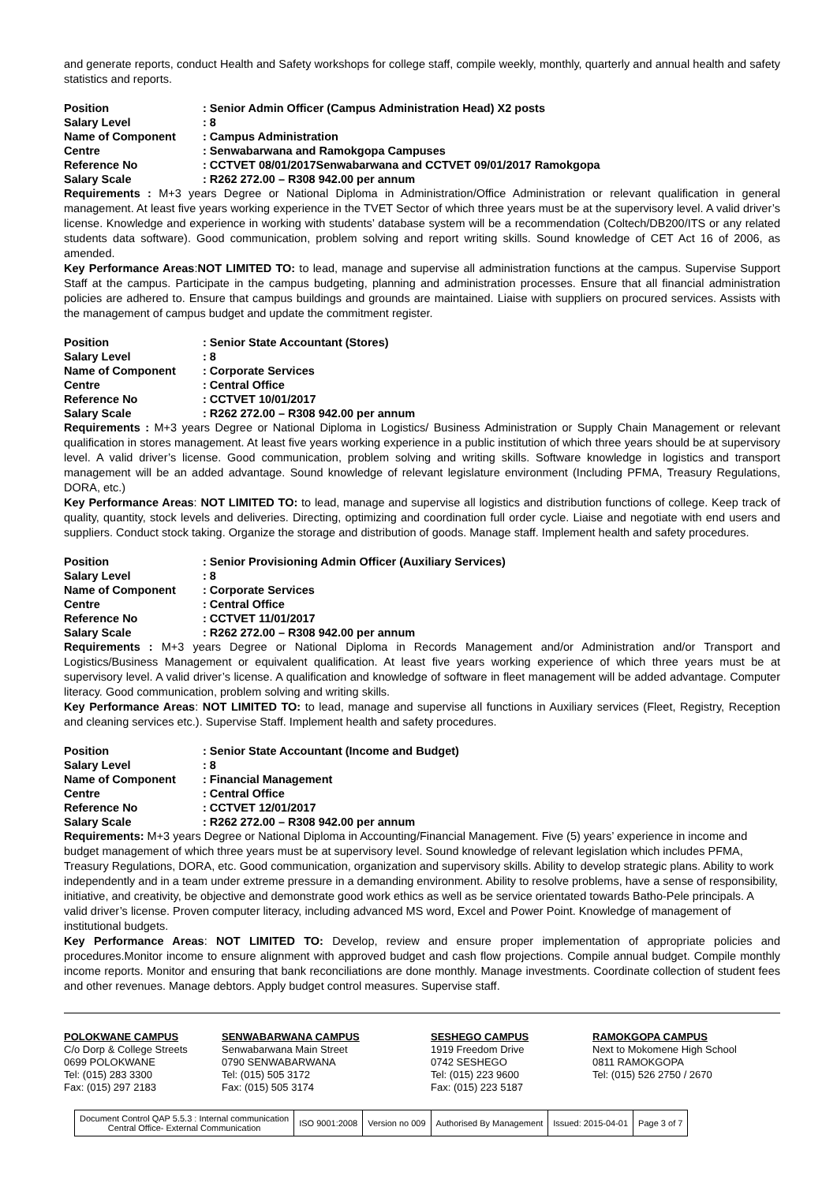and generate reports, conduct Health and Safety workshops for college staff, compile weekly, monthly, quarterly and annual health and safety statistics and reports.
Position: Senior Admin Officer (Campus Administration Head) X2 posts Salary Level: 8 Name of Component: Campus Administration Centre: Senwabarwana and Ramokgopa Campuses Reference No: CCTVET 08/01/2017Senwabarwana and CCTVET 09/01/2017 Ramokgopa Salary Scale: R262 272.00 – R308 942.00 per annum
Requirements : M+3 years Degree or National Diploma in Administration/Office Administration or relevant qualification in general management. At least five years working experience in the TVET Sector of which three years must be at the supervisory level. A valid driver’s license. Knowledge and experience in working with students’ database system will be a recommendation (Coltech/DB200/ITS or any related students data software). Good communication, problem solving and report writing skills. Sound knowledge of CET Act 16 of 2006, as amended.
Key Performance Areas:NOT LIMITED TO: to lead, manage and supervise all administration functions at the campus. Supervise Support Staff at the campus. Participate in the campus budgeting, planning and administration processes. Ensure that all financial administration policies are adhered to. Ensure that campus buildings and grounds are maintained. Liaise with suppliers on procured services. Assists with the management of campus budget and update the commitment register.
Position: Senior State Accountant (Stores) Salary Level: 8 Name of Component: Corporate Services Centre: Central Office Reference No: CCTVET 10/01/2017 Salary Scale: R262 272.00 – R308 942.00 per annum
Requirements : M+3 years Degree or National Diploma in Logistics/ Business Administration or Supply Chain Management or relevant qualification in stores management. At least five years working experience in a public institution of which three years should be at supervisory level. A valid driver’s license. Good communication, problem solving and writing skills. Software knowledge in logistics and transport management will be an added advantage. Sound knowledge of relevant legislature environment (Including PFMA, Treasury Regulations, DORA, etc.)
Key Performance Areas: NOT LIMITED TO: to lead, manage and supervise all logistics and distribution functions of college. Keep track of quality, quantity, stock levels and deliveries. Directing, optimizing and coordination full order cycle. Liaise and negotiate with end users and suppliers. Conduct stock taking. Organize the storage and distribution of goods. Manage staff. Implement health and safety procedures.
Position: Senior Provisioning Admin Officer (Auxiliary Services) Salary Level: 8 Name of Component: Corporate Services Centre: Central Office Reference No: CCTVET 11/01/2017 Salary Scale: R262 272.00 – R308 942.00 per annum
Requirements : M+3 years Degree or National Diploma in Records Management and/or Administration and/or Transport and Logistics/Business Management or equivalent qualification. At least five years working experience of which three years must be at supervisory level. A valid driver’s license. A qualification and knowledge of software in fleet management will be added advantage. Computer literacy. Good communication, problem solving and writing skills.
Key Performance Areas: NOT LIMITED TO: to lead, manage and supervise all functions in Auxiliary services (Fleet, Registry, Reception and cleaning services etc.). Supervise Staff. Implement health and safety procedures.
Position: Senior State Accountant (Income and Budget) Salary Level: 8 Name of Component: Financial Management Centre: Central Office Reference No: CCTVET 12/01/2017 Salary Scale: R262 272.00 – R308 942.00 per annum
Requirements: M+3 years Degree or National Diploma in Accounting/Financial Management. Five (5) years’ experience in income and budget management of which three years must be at supervisory level. Sound knowledge of relevant legislation which includes PFMA, Treasury Regulations, DORA, etc. Good communication, organization and supervisory skills. Ability to develop strategic plans. Ability to work independently and in a team under extreme pressure in a demanding environment. Ability to resolve problems, have a sense of responsibility, initiative, and creativity, be objective and demonstrate good work ethics as well as be service orientated towards Batho-Pele principals. A valid driver’s license. Proven computer literacy, including advanced MS word, Excel and Power Point. Knowledge of management of institutional budgets.
Key Performance Areas: NOT LIMITED TO: Develop, review and ensure proper implementation of appropriate policies and procedures.Monitor income to ensure alignment with approved budget and cash flow projections. Compile annual budget. Compile monthly income reports. Monitor and ensuring that bank reconciliations are done monthly. Manage investments. Coordinate collection of student fees and other revenues. Manage debtors. Apply budget control measures. Supervise staff.
POLOKWANE CAMPUS
C/o Dorp & College Streets
0699 POLOKWANE
Tel: (015) 283 3300
Fax: (015) 297 2183
SENWABARWANA CAMPUS
Senwabarwana Main Street
0790 SENWABARWANA
Tel: (015) 505 3172
Fax: (015) 505 3174
SESHEGO CAMPUS
1919 Freedom Drive
0742 SESHEGO
Tel: (015) 223 9600
Fax: (015) 223 5187
RAMOKGOPA CAMPUS
Next to Mokomene High School
0811 RAMOKGOPA
Tel: (015) 526 2750 / 2670
| Document Control QAP 5.5.3 : Internal communication Central Office- External Communication | ISO 9001:2008 | Version no 009 | Authorised By Management | Issued: 2015-04-01 | Page 3 of 7 |